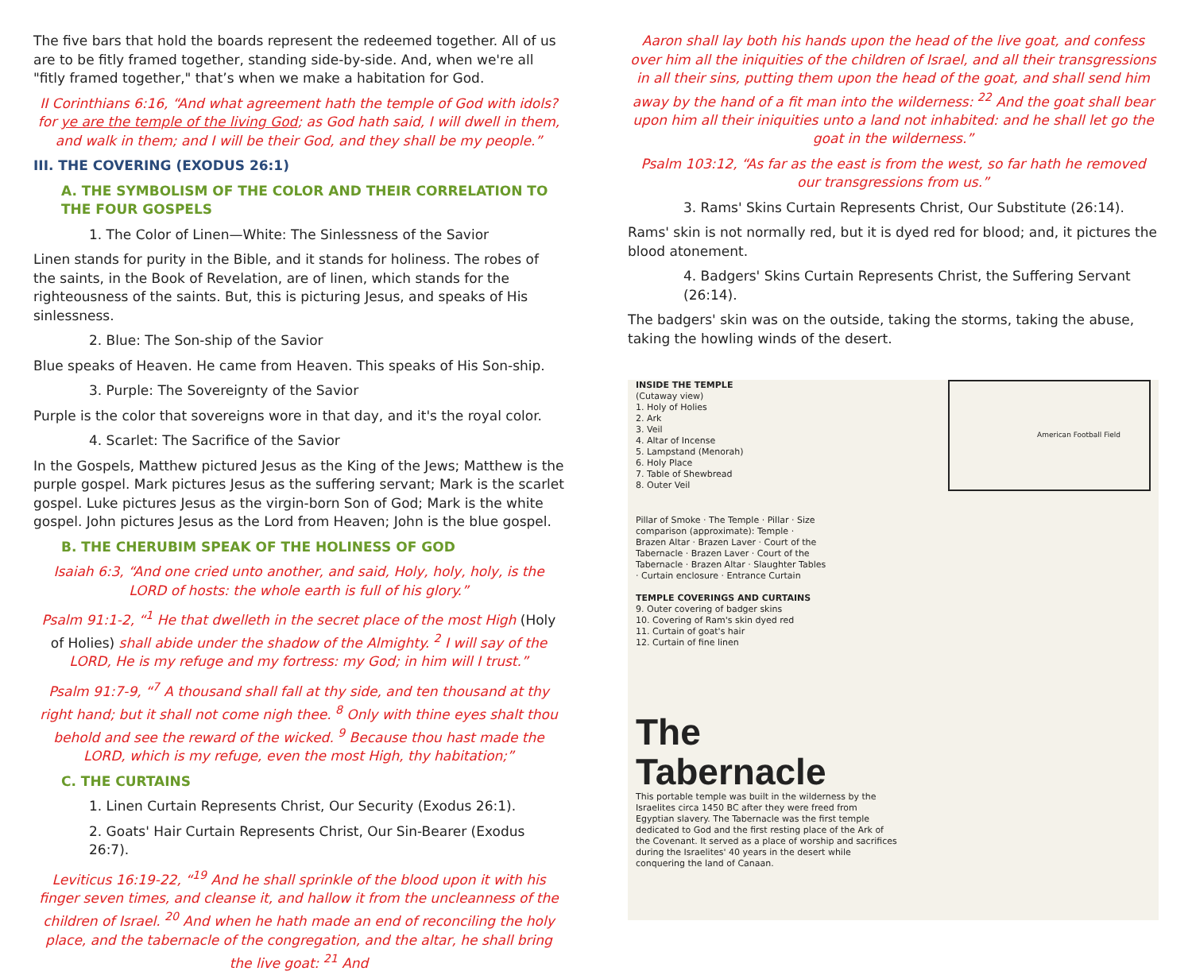The five bars that hold the boards represent the redeemed together. All of us are to be fitly framed together, standing side-by-side. And, when we're all "fitly framed together," that’s when we make a habitation for God.
II Corinthians 6:16, “And what agreement hath the temple of God with idols? for ye are the temple of the living God; as God hath said, I will dwell in them, and walk in them; and I will be their God, and they shall be my people.”
III. THE COVERING (EXODUS 26:1)
A. THE SYMBOLISM OF THE COLOR AND THEIR CORRELATION TO THE FOUR GOSPELS
1. The Color of Linen—White: The Sinlessness of the Savior
Linen stands for purity in the Bible, and it stands for holiness. The robes of the saints, in the Book of Revelation, are of linen, which stands for the righteousness of the saints. But, this is picturing Jesus, and speaks of His sinlessness.
2. Blue: The Son-ship of the Savior
Blue speaks of Heaven. He came from Heaven. This speaks of His Son-ship.
3. Purple: The Sovereignty of the Savior
Purple is the color that sovereigns wore in that day, and it's the royal color.
4. Scarlet: The Sacrifice of the Savior
In the Gospels, Matthew pictured Jesus as the King of the Jews; Matthew is the purple gospel. Mark pictures Jesus as the suffering servant; Mark is the scarlet gospel. Luke pictures Jesus as the virgin-born Son of God; Mark is the white gospel. John pictures Jesus as the Lord from Heaven; John is the blue gospel.
B. THE CHERUBIM SPEAK OF THE HOLINESS OF GOD
Isaiah 6:3, “And one cried unto another, and said, Holy, holy, holy, is the LORD of hosts: the whole earth is full of his glory.”
Psalm 91:1-2, “<sup>1</sup> He that dwelleth in the secret place of the most High (Holy of Holies) shall abide under the shadow of the Almighty. <sup>2</sup> I will say of the LORD, He is my refuge and my fortress: my God; in him will I trust.”
Psalm 91:7-9, “<sup>7</sup> A thousand shall fall at thy side, and ten thousand at thy right hand; but it shall not come nigh thee. <sup>8</sup> Only with thine eyes shalt thou behold and see the reward of the wicked. <sup>9</sup> Because thou hast made the LORD, which is my refuge, even the most High, thy habitation;”
C. THE CURTAINS
1. Linen Curtain Represents Christ, Our Security (Exodus 26:1).
2. Goats' Hair Curtain Represents Christ, Our Sin-Bearer (Exodus 26:7).
Leviticus 16:19-22, “<sup>19</sup> And he shall sprinkle of the blood upon it with his finger seven times, and cleanse it, and hallow it from the uncleanness of the children of Israel. <sup>20</sup> And when he hath made an end of reconciling the holy place, and the tabernacle of the congregation, and the altar, he shall bring the live goat: <sup>21</sup> And
Aaron shall lay both his hands upon the head of the live goat, and confess over him all the iniquities of the children of Israel, and all their transgressions in all their sins, putting them upon the head of the goat, and shall send him away by the hand of a fit man into the wilderness: <sup>22</sup> And the goat shall bear upon him all their iniquities unto a land not inhabited: and he shall let go the goat in the wilderness.”
Psalm 103:12, “As far as the east is from the west, so far hath he removed our transgressions from us.”
3. Rams' Skins Curtain Represents Christ, Our Substitute (26:14).
Rams' skin is not normally red, but it is dyed red for blood; and, it pictures the blood atonement.
4. Badgers' Skins Curtain Represents Christ, the Suffering Servant (26:14).
The badgers' skin was on the outside, taking the storms, taking the abuse, taking the howling winds of the desert.
INSIDE THE TEMPLE
(Cutaway view)
1. Holy of Holies
2. Ark
3. Veil
4. Altar of Incense
5. Lampstand (Menorah)
6. Holy Place
7. Table of Shewbread
8. Outer Veil
American Football Field
Pillar of Smoke · The Temple · Pillar · Size comparison (approximate): Temple · Brazen Altar · Brazen Laver · Court of the Tabernacle · Brazen Laver · Court of the Tabernacle · Brazen Altar · Slaughter Tables · Curtain enclosure · Entrance Curtain
TEMPLE COVERINGS AND CURTAINS
9. Outer covering of badger skins
10. Covering of Ram's skin dyed red
11. Curtain of goat's hair
12. Curtain of fine linen
The Tabernacle
This portable temple was built in the wilderness by the Israelites circa 1450 BC after they were freed from Egyptian slavery. The Tabernacle was the first temple dedicated to God and the first resting place of the Ark of the Covenant. It served as a place of worship and sacrifices during the Israelites' 40 years in the desert while conquering the land of Canaan.